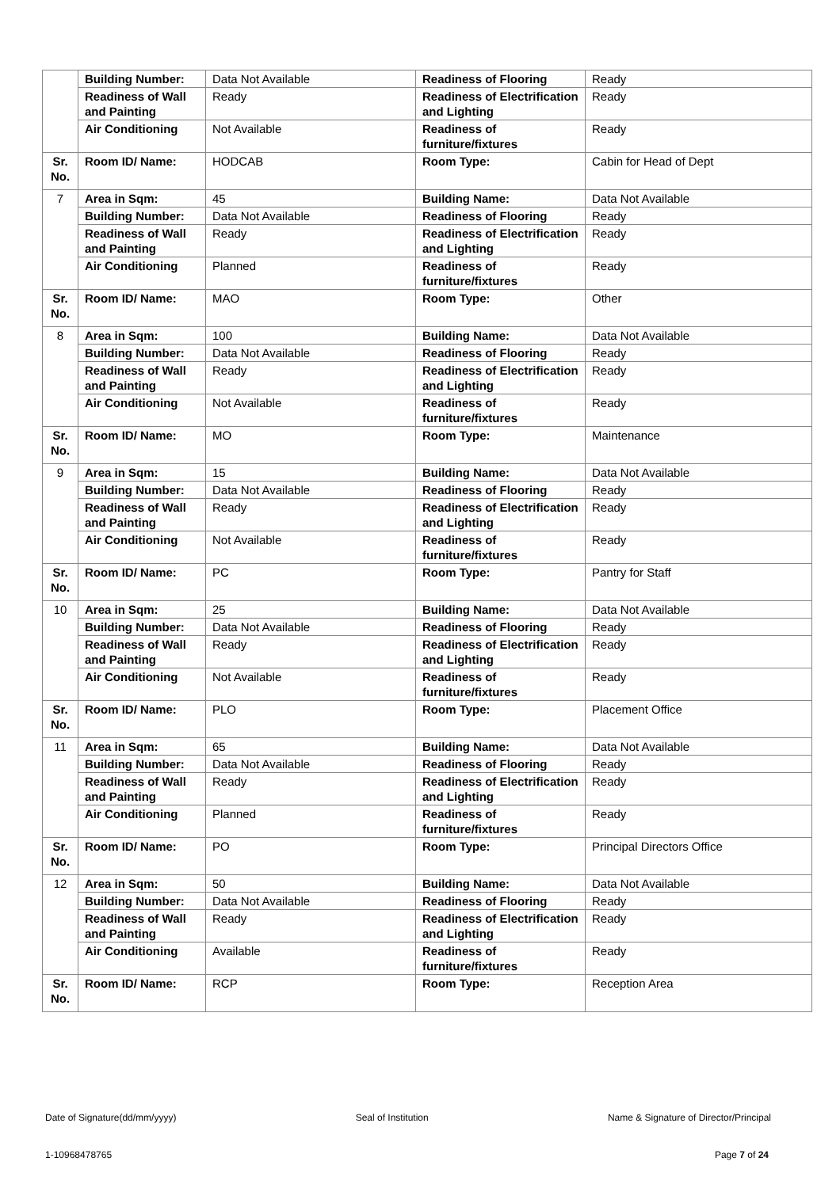| | Building Number: | Data Not Available | Readiness of Flooring | Ready |
| | Readiness of Wall and Painting | Ready | Readiness of Electrification and Lighting | Ready |
| | Air Conditioning | Not Available | Readiness of furniture/fixtures | Ready |
| Sr. No. | Room ID/ Name: | HODCAB | Room Type: | Cabin for Head of Dept |
| 7 | Area in Sqm: | 45 | Building Name: | Data Not Available |
| | Building Number: | Data Not Available | Readiness of Flooring | Ready |
| | Readiness of Wall and Painting | Ready | Readiness of Electrification and Lighting | Ready |
| | Air Conditioning | Planned | Readiness of furniture/fixtures | Ready |
| Sr. No. | Room ID/ Name: | MAO | Room Type: | Other |
| 8 | Area in Sqm: | 100 | Building Name: | Data Not Available |
| | Building Number: | Data Not Available | Readiness of Flooring | Ready |
| | Readiness of Wall and Painting | Ready | Readiness of Electrification and Lighting | Ready |
| | Air Conditioning | Not Available | Readiness of furniture/fixtures | Ready |
| Sr. No. | Room ID/ Name: | MO | Room Type: | Maintenance |
| 9 | Area in Sqm: | 15 | Building Name: | Data Not Available |
| | Building Number: | Data Not Available | Readiness of Flooring | Ready |
| | Readiness of Wall and Painting | Ready | Readiness of Electrification and Lighting | Ready |
| | Air Conditioning | Not Available | Readiness of furniture/fixtures | Ready |
| Sr. No. | Room ID/ Name: | PC | Room Type: | Pantry for Staff |
| 10 | Area in Sqm: | 25 | Building Name: | Data Not Available |
| | Building Number: | Data Not Available | Readiness of Flooring | Ready |
| | Readiness of Wall and Painting | Ready | Readiness of Electrification and Lighting | Ready |
| | Air Conditioning | Not Available | Readiness of furniture/fixtures | Ready |
| Sr. No. | Room ID/ Name: | PLO | Room Type: | Placement Office |
| 11 | Area in Sqm: | 65 | Building Name: | Data Not Available |
| | Building Number: | Data Not Available | Readiness of Flooring | Ready |
| | Readiness of Wall and Painting | Ready | Readiness of Electrification and Lighting | Ready |
| | Air Conditioning | Planned | Readiness of furniture/fixtures | Ready |
| Sr. No. | Room ID/ Name: | PO | Room Type: | Principal Directors Office |
| 12 | Area in Sqm: | 50 | Building Name: | Data Not Available |
| | Building Number: | Data Not Available | Readiness of Flooring | Ready |
| | Readiness of Wall and Painting | Ready | Readiness of Electrification and Lighting | Ready |
| | Air Conditioning | Available | Readiness of furniture/fixtures | Ready |
| Sr. No. | Room ID/ Name: | RCP | Room Type: | Reception Area |
Date of Signature(dd/mm/yyyy) Seal of Institution Name & Signature of Director/Principal
1-10968478765 Page 7 of 24